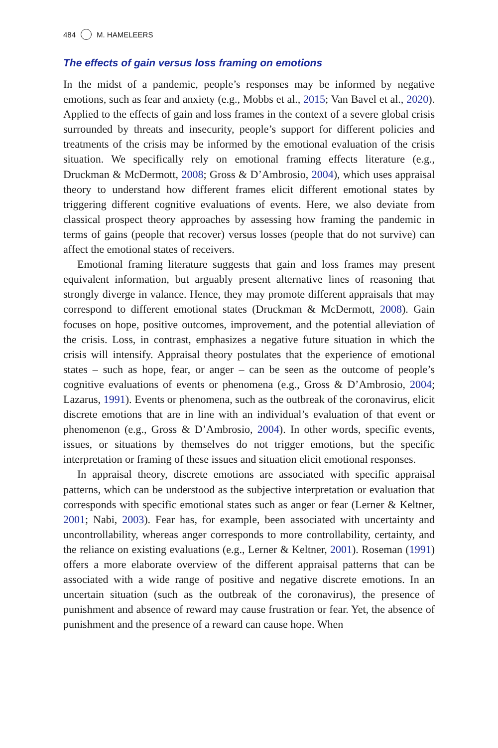484 M. HAMELEERS
The effects of gain versus loss framing on emotions
In the midst of a pandemic, people’s responses may be informed by negative emotions, such as fear and anxiety (e.g., Mobbs et al., 2015; Van Bavel et al., 2020). Applied to the effects of gain and loss frames in the context of a severe global crisis surrounded by threats and insecurity, people’s support for different policies and treatments of the crisis may be informed by the emotional evaluation of the crisis situation. We specifically rely on emotional framing effects literature (e.g., Druckman & McDermott, 2008; Gross & D’Ambrosio, 2004), which uses appraisal theory to understand how different frames elicit different emotional states by triggering different cognitive evaluations of events. Here, we also deviate from classical prospect theory approaches by assessing how framing the pandemic in terms of gains (people that recover) versus losses (people that do not survive) can affect the emotional states of receivers.
Emotional framing literature suggests that gain and loss frames may present equivalent information, but arguably present alternative lines of reasoning that strongly diverge in valance. Hence, they may promote different appraisals that may correspond to different emotional states (Druckman & McDermott, 2008). Gain focuses on hope, positive outcomes, improvement, and the potential alleviation of the crisis. Loss, in contrast, emphasizes a negative future situation in which the crisis will intensify. Appraisal theory postulates that the experience of emotional states – such as hope, fear, or anger – can be seen as the outcome of people’s cognitive evaluations of events or phenomena (e.g., Gross & D’Ambrosio, 2004; Lazarus, 1991). Events or phenomena, such as the outbreak of the coronavirus, elicit discrete emotions that are in line with an individual’s evaluation of that event or phenomenon (e.g., Gross & D’Ambrosio, 2004). In other words, specific events, issues, or situations by themselves do not trigger emotions, but the specific interpretation or framing of these issues and situation elicit emotional responses.
In appraisal theory, discrete emotions are associated with specific appraisal patterns, which can be understood as the subjective interpretation or evaluation that corresponds with specific emotional states such as anger or fear (Lerner & Keltner, 2001; Nabi, 2003). Fear has, for example, been associated with uncertainty and uncontrollability, whereas anger corresponds to more controllability, certainty, and the reliance on existing evaluations (e.g., Lerner & Keltner, 2001). Roseman (1991) offers a more elaborate overview of the different appraisal patterns that can be associated with a wide range of positive and negative discrete emotions. In an uncertain situation (such as the outbreak of the coronavirus), the presence of punishment and absence of reward may cause frustration or fear. Yet, the absence of punishment and the presence of a reward can cause hope. When